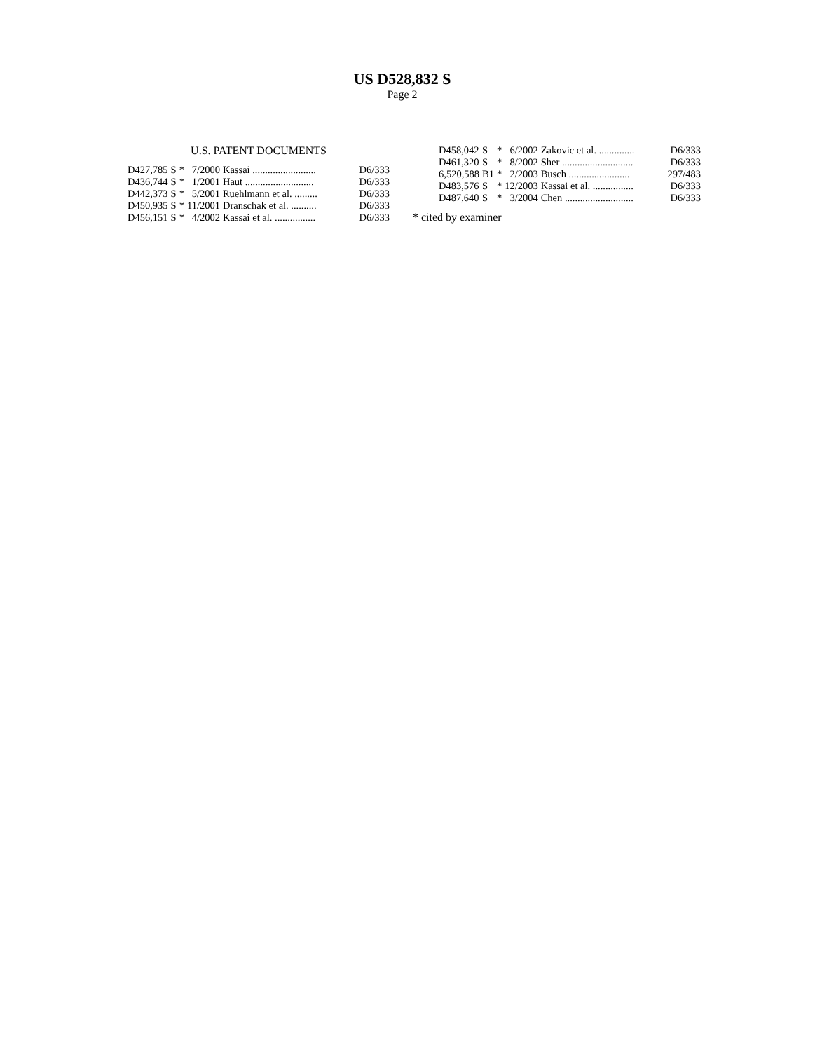US D528,832 S
Page 2
U.S. PATENT DOCUMENTS
| D427,785 | S | * | 7/2000 | Kassai ......................... | D6/333 |
| D436,744 | S | * | 1/2001 | Haut ........................... | D6/333 |
| D442,373 | S | * | 5/2001 | Ruehlmann et al. ......... | D6/333 |
| D450,935 | S | * | 11/2001 | Dranschak et al. .......... | D6/333 |
| D456,151 | S | * | 4/2002 | Kassai et al. ................ | D6/333 |
| D458,042 | S | * | 6/2002 | Zakovic et al. .............. | D6/333 |
| D461,320 | S | * | 8/2002 | Sher ............................ | D6/333 |
| 6,520,588 | B1 | * | 2/2003 | Busch ........................ | 297/483 |
| D483,576 | S | * | 12/2003 | Kassai et al. ................ | D6/333 |
| D487,640 | S | * | 3/2004 | Chen ........................... | D6/333 |
* cited by examiner